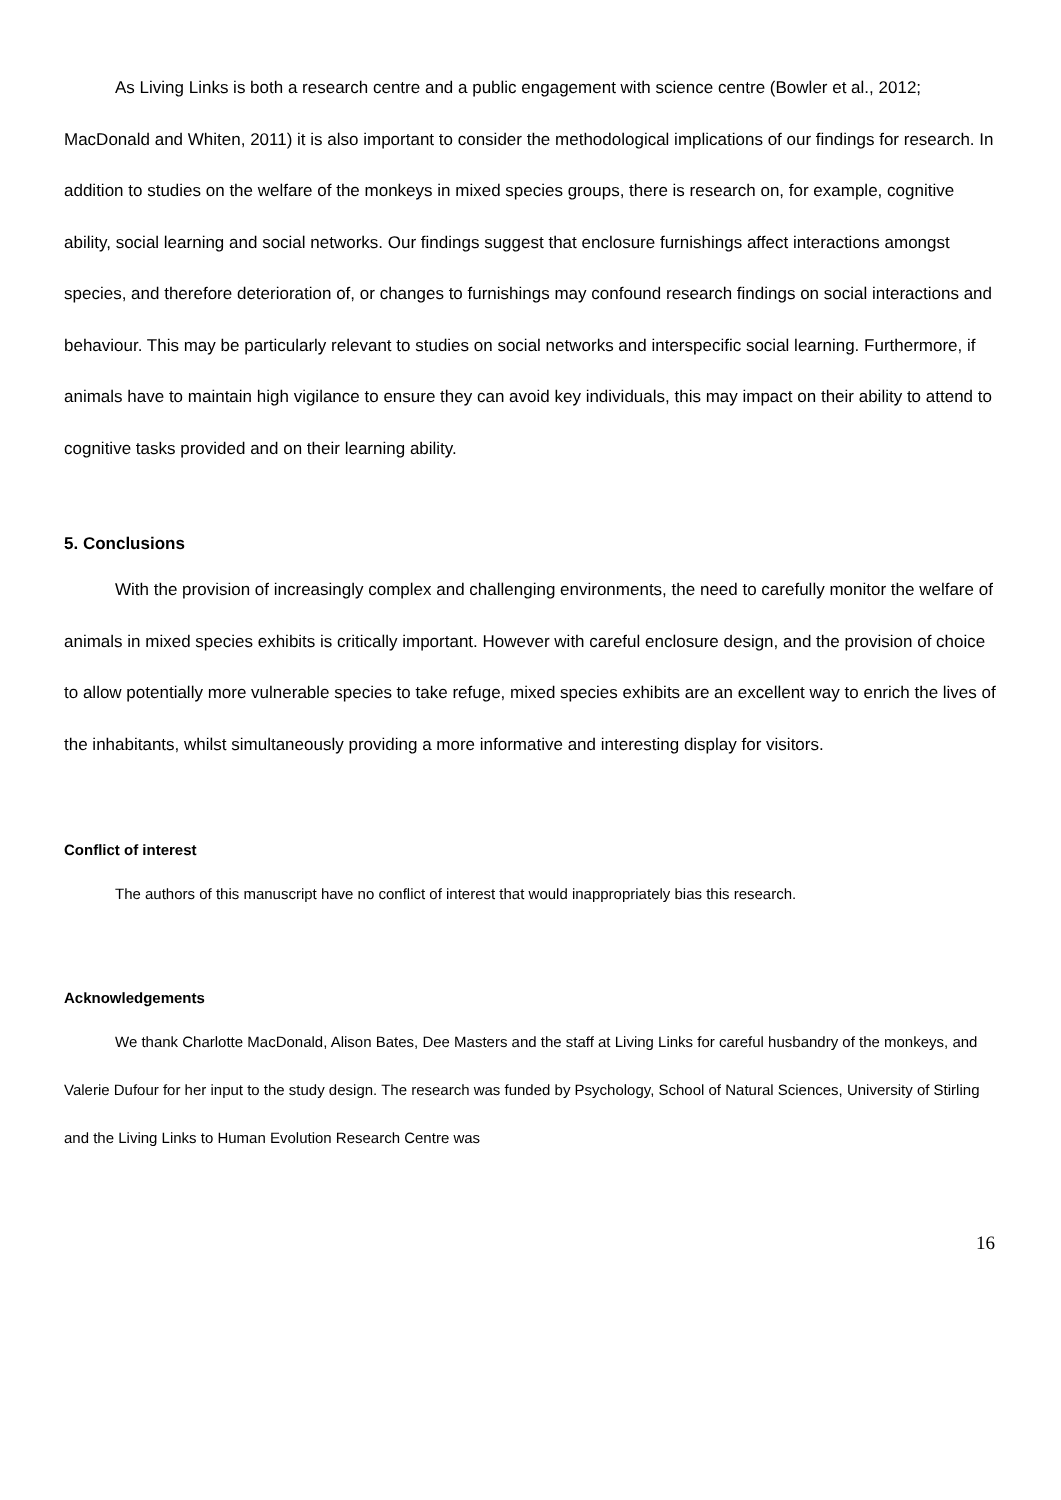As Living Links is both a research centre and a public engagement with science centre (Bowler et al., 2012; MacDonald and Whiten, 2011) it is also important to consider the methodological implications of our findings for research. In addition to studies on the welfare of the monkeys in mixed species groups, there is research on, for example, cognitive ability, social learning and social networks. Our findings suggest that enclosure furnishings affect interactions amongst species, and therefore deterioration of, or changes to furnishings may confound research findings on social interactions and behaviour. This may be particularly relevant to studies on social networks and interspecific social learning. Furthermore, if animals have to maintain high vigilance to ensure they can avoid key individuals, this may impact on their ability to attend to cognitive tasks provided and on their learning ability.
5. Conclusions
With the provision of increasingly complex and challenging environments, the need to carefully monitor the welfare of animals in mixed species exhibits is critically important. However with careful enclosure design, and the provision of choice to allow potentially more vulnerable species to take refuge, mixed species exhibits are an excellent way to enrich the lives of the inhabitants, whilst simultaneously providing a more informative and interesting display for visitors.
Conflict of interest
The authors of this manuscript have no conflict of interest that would inappropriately bias this research.
Acknowledgements
We thank Charlotte MacDonald, Alison Bates, Dee Masters and the staff at Living Links for careful husbandry of the monkeys, and Valerie Dufour for her input to the study design. The research was funded by Psychology, School of Natural Sciences, University of Stirling and the Living Links to Human Evolution Research Centre was
16